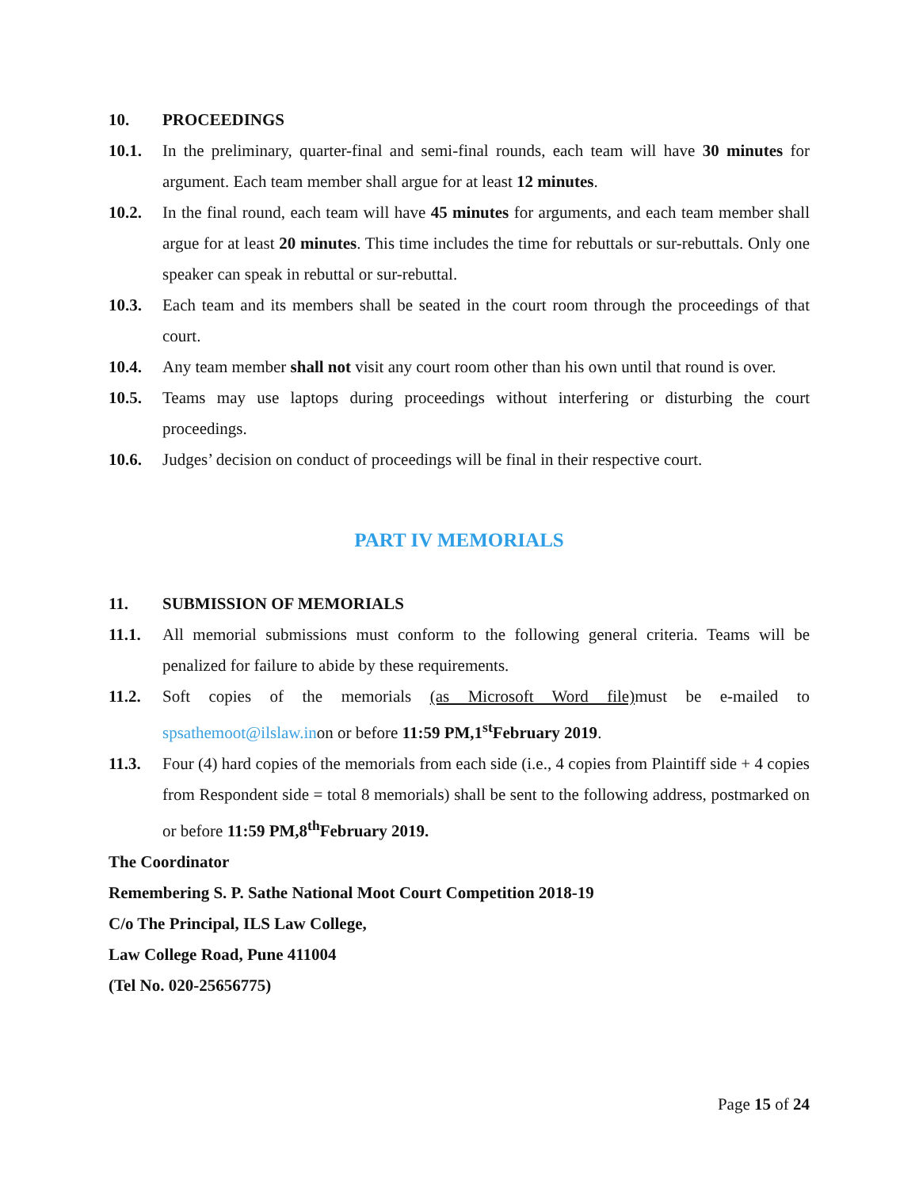10. PROCEEDINGS
10.1. In the preliminary, quarter-final and semi-final rounds, each team will have 30 minutes for argument. Each team member shall argue for at least 12 minutes.
10.2. In the final round, each team will have 45 minutes for arguments, and each team member shall argue for at least 20 minutes. This time includes the time for rebuttals or sur-rebuttals. Only one speaker can speak in rebuttal or sur-rebuttal.
10.3. Each team and its members shall be seated in the court room through the proceedings of that court.
10.4. Any team member shall not visit any court room other than his own until that round is over.
10.5. Teams may use laptops during proceedings without interfering or disturbing the court proceedings.
10.6. Judges’ decision on conduct of proceedings will be final in their respective court.
PART IV MEMORIALS
11. SUBMISSION OF MEMORIALS
11.1. All memorial submissions must conform to the following general criteria. Teams will be penalized for failure to abide by these requirements.
11.2. Soft copies of the memorials (as Microsoft Word file) must be e-mailed to spsathemoot@ilslaw.inon or before 11:59 PM,1<sup>st</sup>February 2019.
11.3. Four (4) hard copies of the memorials from each side (i.e., 4 copies from Plaintiff side + 4 copies from Respondent side = total 8 memorials) shall be sent to the following address, postmarked on or before 11:59 PM,8<sup>th</sup>February 2019.
The Coordinator
Remembering S. P. Sathe National Moot Court Competition 2018-19
C/o The Principal, ILS Law College,
Law College Road, Pune 411004
(Tel No. 020-25656775)
Page 15 of 24